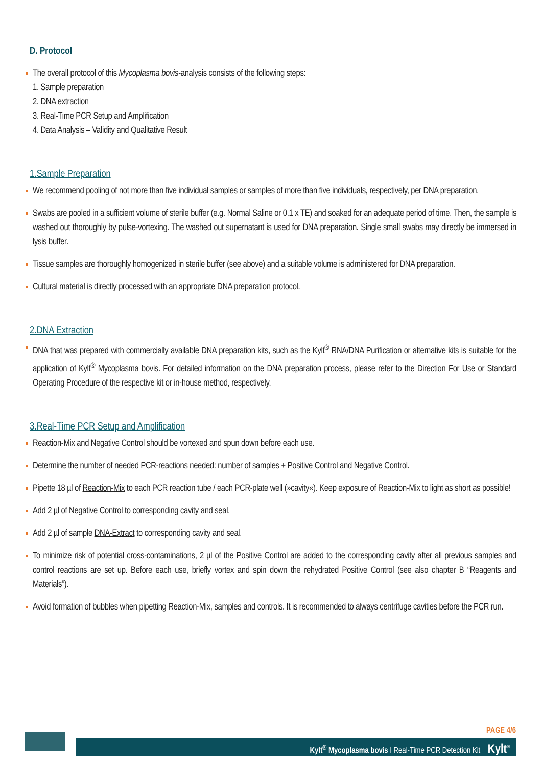D. Protocol
The overall protocol of this Mycoplasma bovis-analysis consists of the following steps:
1. Sample preparation
2. DNA extraction
3. Real-Time PCR Setup and Amplification
4. Data Analysis – Validity and Qualitative Result
1.Sample Preparation
We recommend pooling of not more than five individual samples or samples of more than five individuals, respectively, per DNA preparation.
Swabs are pooled in a sufficient volume of sterile buffer (e.g. Normal Saline or 0.1 x TE) and soaked for an adequate period of time. Then, the sample is washed out thoroughly by pulse-vortexing. The washed out supernatant is used for DNA preparation. Single small swabs may directly be immersed in lysis buffer.
Tissue samples are thoroughly homogenized in sterile buffer (see above) and a suitable volume is administered for DNA preparation.
Cultural material is directly processed with an appropriate DNA preparation protocol.
2.DNA Extraction
DNA that was prepared with commercially available DNA preparation kits, such as the Kylt<sup>®</sup> RNA/DNA Purification or alternative kits is suitable for the application of Kylt<sup>®</sup> Mycoplasma bovis. For detailed information on the DNA preparation process, please refer to the Direction For Use or Standard Operating Procedure of the respective kit or in-house method, respectively.
3.Real-Time PCR Setup and Amplification
Reaction-Mix and Negative Control should be vortexed and spun down before each use.
Determine the number of needed PCR-reactions needed: number of samples + Positive Control and Negative Control.
Pipette 18 µl of Reaction-Mix to each PCR reaction tube / each PCR-plate well (»cavity«). Keep exposure of Reaction-Mix to light as short as possible!
Add 2 µl of Negative Control to corresponding cavity and seal.
Add 2 µl of sample DNA-Extract to corresponding cavity and seal.
To minimize risk of potential cross-contaminations, 2 µl of the Positive Control are added to the corresponding cavity after all previous samples and control reactions are set up. Before each use, briefly vortex and spin down the rehydrated Positive Control (see also chapter B “Reagents and Materials”).
Avoid formation of bubbles when pipetting Reaction-Mix, samples and controls. It is recommended to always centrifuge cavities before the PCR run.
PAGE 4/6
Kylt<sup>®</sup> Mycoplasma bovis I Real-Time PCR Detection Kit Kylt<sup>®</sup>